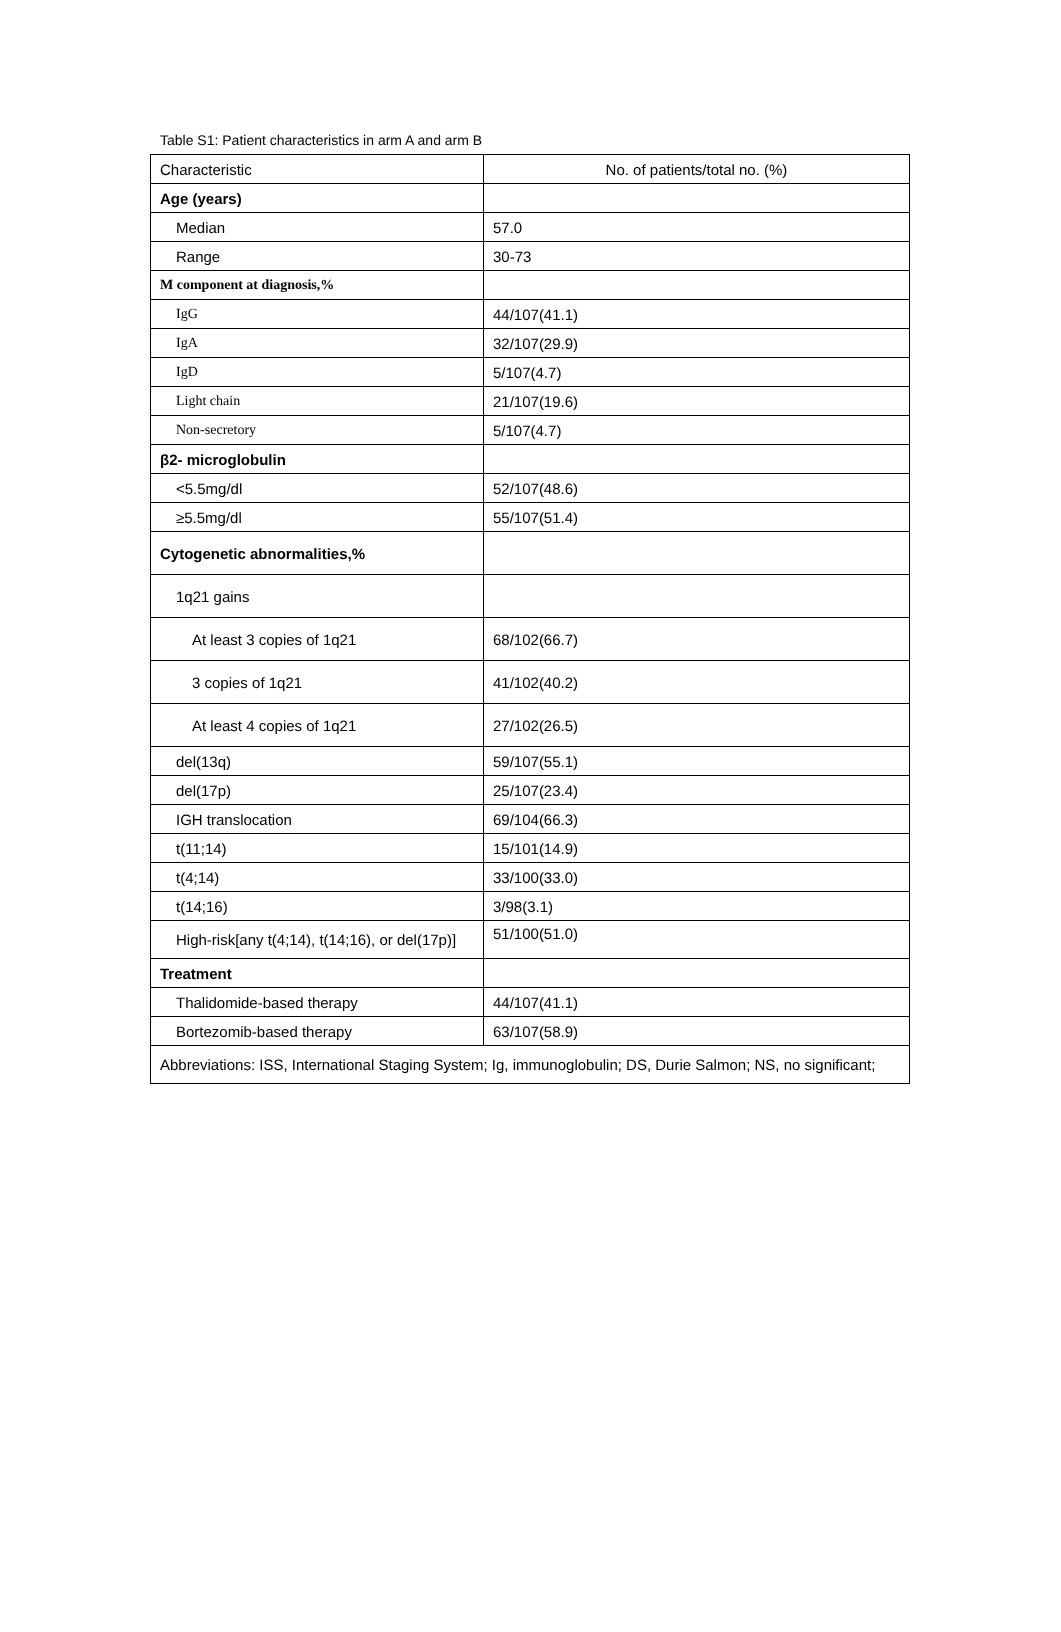Table S1: Patient characteristics in arm A and arm B
| Characteristic | No. of patients/total no. (%) |
| --- | --- |
| Age (years) | |
| Median | 57.0 |
| Range | 30-73 |
| M component at diagnosis,% | |
| IgG | 44/107(41.1) |
| IgA | 32/107(29.9) |
| IgD | 5/107(4.7) |
| Light chain | 21/107(19.6) |
| Non-secretory | 5/107(4.7) |
| β2- microglobulin | |
| <5.5mg/dl | 52/107(48.6) |
| ≥5.5mg/dl | 55/107(51.4) |
| Cytogenetic abnormalities,% | |
| 1q21 gains | |
| At least 3 copies of 1q21 | 68/102(66.7) |
| 3 copies of 1q21 | 41/102(40.2) |
| At least 4 copies of 1q21 | 27/102(26.5) |
| del(13q) | 59/107(55.1) |
| del(17p) | 25/107(23.4) |
| IGH translocation | 69/104(66.3) |
| t(11;14) | 15/101(14.9) |
| t(4;14) | 33/100(33.0) |
| t(14;16) | 3/98(3.1) |
| High-risk[any t(4;14), t(14;16), or del(17p)] | 51/100(51.0) |
| Treatment | |
| Thalidomide-based therapy | 44/107(41.1) |
| Bortezomib-based therapy | 63/107(58.9) |
| Abbreviations: ISS, International Staging System; Ig, immunoglobulin; DS, Durie Salmon; NS, no significant; | |